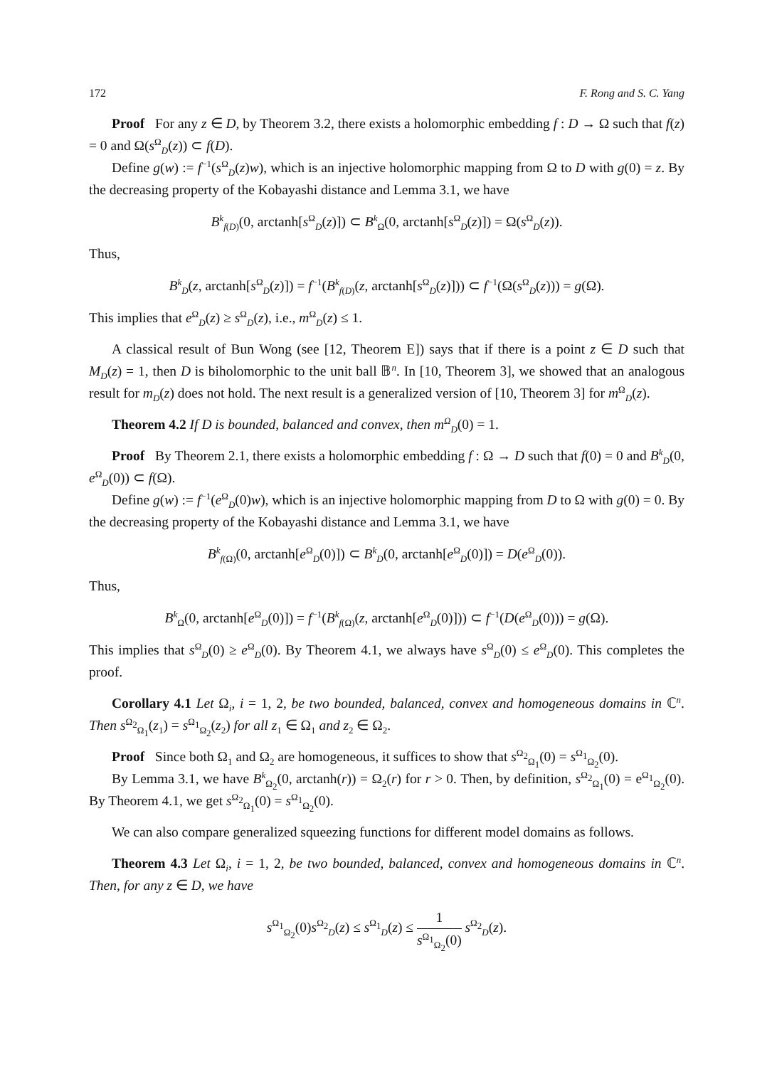172 F. Rong and S. C. Yang
Proof For any z ∈ D, by Theorem 3.2, there exists a holomorphic embedding f : D → Ω such that f(z) = 0 and Ω(s<sup>Ω</sup><sub>D</sub>(z)) ⊂ f(D).
Define g(w) := f<sup>−1</sup>(s<sup>Ω</sup><sub>D</sub>(z)w), which is an injective holomorphic mapping from Ω to D with g(0) = z. By the decreasing property of the Kobayashi distance and Lemma 3.1, we have
B<sup>k</sup><sub>f(D)</sub>(0, arctanh[s<sup>Ω</sup><sub>D</sub>(z)]) ⊂ B<sup>k</sup><sub>Ω</sub>(0, arctanh[s<sup>Ω</sup><sub>D</sub>(z)]) = Ω(s<sup>Ω</sup><sub>D</sub>(z)).
Thus,
B<sup>k</sup><sub>D</sub>(z, arctanh[s<sup>Ω</sup><sub>D</sub>(z)]) = f<sup>−1</sup>(B<sup>k</sup><sub>f(D)</sub>(z, arctanh[s<sup>Ω</sup><sub>D</sub>(z)])) ⊂ f<sup>−1</sup>(Ω(s<sup>Ω</sup><sub>D</sub>(z))) = g(Ω).
This implies that e<sup>Ω</sup><sub>D</sub>(z) ≥ s<sup>Ω</sup><sub>D</sub>(z), i.e., m<sup>Ω</sup><sub>D</sub>(z) ≤ 1.
A classical result of Bun Wong (see [12, Theorem E]) says that if there is a point z ∈ D such that M<sub>D</sub>(z) = 1, then D is biholomorphic to the unit ball 𝔹<sup>n</sup>. In [10, Theorem 3], we showed that an analogous result for m<sub>D</sub>(z) does not hold. The next result is a generalized version of [10, Theorem 3] for m<sup>Ω</sup><sub>D</sub>(z).
Theorem 4.2 If D is bounded, balanced and convex, then m<sup>Ω</sup><sub>D</sub>(0) = 1.
Proof By Theorem 2.1, there exists a holomorphic embedding f : Ω → D such that f(0) = 0 and B<sup>k</sup><sub>D</sub>(0, e<sup>Ω</sup><sub>D</sub>(0)) ⊂ f(Ω).
Define g(w) := f<sup>−1</sup>(e<sup>Ω</sup><sub>D</sub>(0)w), which is an injective holomorphic mapping from D to Ω with g(0) = 0. By the decreasing property of the Kobayashi distance and Lemma 3.1, we have
B<sup>k</sup><sub>f(Ω)</sub>(0, arctanh[e<sup>Ω</sup><sub>D</sub>(0)]) ⊂ B<sup>k</sup><sub>D</sub>(0, arctanh[e<sup>Ω</sup><sub>D</sub>(0)]) = D(e<sup>Ω</sup><sub>D</sub>(0)).
Thus,
B<sup>k</sup><sub>Ω</sub>(0, arctanh[e<sup>Ω</sup><sub>D</sub>(0)]) = f<sup>−1</sup>(B<sup>k</sup><sub>f(Ω)</sub>(z, arctanh[e<sup>Ω</sup><sub>D</sub>(0)])) ⊂ f<sup>−1</sup>(D(e<sup>Ω</sup><sub>D</sub>(0))) = g(Ω).
This implies that s<sup>Ω</sup><sub>D</sub>(0) ≥ e<sup>Ω</sup><sub>D</sub>(0). By Theorem 4.1, we always have s<sup>Ω</sup><sub>D</sub>(0) ≤ e<sup>Ω</sup><sub>D</sub>(0). This completes the proof.
Corollary 4.1 Let Ω<sub>i</sub>, i = 1, 2, be two bounded, balanced, convex and homogeneous domains in ℂ<sup>n</sup>. Then s<sup>Ω<sub>2</sub></sup><sub>Ω<sub>1</sub></sub>(z<sub>1</sub>) = s<sup>Ω<sub>1</sub></sup><sub>Ω<sub>2</sub></sub>(z<sub>2</sub>) for all z<sub>1</sub> ∈ Ω<sub>1</sub> and z<sub>2</sub> ∈ Ω<sub>2</sub>.
Proof Since both Ω<sub>1</sub> and Ω<sub>2</sub> are homogeneous, it suffices to show that s<sup>Ω<sub>2</sub></sup><sub>Ω<sub>1</sub></sub>(0) = s<sup>Ω<sub>1</sub></sup><sub>Ω<sub>2</sub></sub>(0).
By Lemma 3.1, we have B<sup>k</sup><sub>Ω<sub>2</sub></sub>(0, arctanh(r)) = Ω<sub>2</sub>(r) for r > 0. Then, by definition, s<sup>Ω<sub>2</sub></sup><sub>Ω<sub>1</sub></sub>(0) = e<sup>Ω<sub>1</sub></sup><sub>Ω<sub>2</sub></sub>(0). By Theorem 4.1, we get s<sup>Ω<sub>2</sub></sup><sub>Ω<sub>1</sub></sub>(0) = s<sup>Ω<sub>1</sub></sup><sub>Ω<sub>2</sub></sub>(0).
We can also compare generalized squeezing functions for different model domains as follows.
Theorem 4.3 Let Ω<sub>i</sub>, i = 1, 2, be two bounded, balanced, convex and homogeneous domains in ℂ<sup>n</sup>. Then, for any z ∈ D, we have
s<sup>Ω<sub>1</sub></sup><sub>Ω<sub>2</sub></sub>(0)s<sup>Ω<sub>2</sub></sup><sub>D</sub>(z) ≤ s<sup>Ω<sub>1</sub></sup><sub>D</sub>(z) ≤ 1 s<sup>Ω<sub>1</sub></sup><sub>Ω<sub>2</sub></sub>(0) s<sup>Ω<sub>2</sub></sup><sub>D</sub>(z).